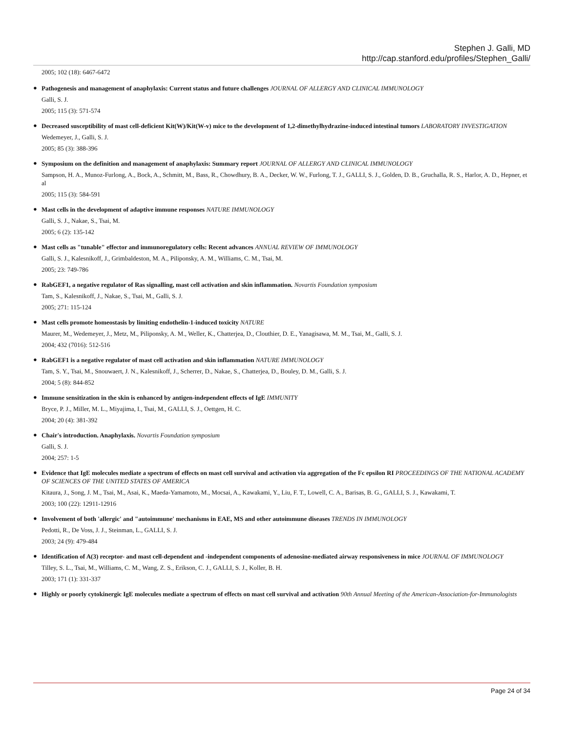Stephen J. Galli, MD
http://cap.stanford.edu/profiles/Stephen_Galli/
2005; 102 (18): 6467-6472
●
Pathogenesis and management of anaphylaxis: Current status and future challenges JOURNAL OF ALLERGY AND CLINICAL IMMUNOLOGY
Galli, S. J.
2005; 115 (3): 571-574
●
Decreased susceptibility of mast cell-deficient Kit(W)/Kit(W-v) mice to the development of 1,2-dimethylhydrazine-induced intestinal tumors LABORATORY INVESTIGATION
Wedemeyer, J., Galli, S. J.
2005; 85 (3): 388-396
●
Symposium on the definition and management of anaphylaxis: Summary report JOURNAL OF ALLERGY AND CLINICAL IMMUNOLOGY
Sampson, H. A., Munoz-Furlong, A., Bock, A., Schmitt, M., Bass, R., Chowdhury, B. A., Decker, W. W., Furlong, T. J., GALLI, S. J., Golden, D. B., Gruchalla, R. S., Harlor, A. D., Hepner, et al
2005; 115 (3): 584-591
●
Mast cells in the development of adaptive immune responses NATURE IMMUNOLOGY
Galli, S. J., Nakae, S., Tsai, M.
2005; 6 (2): 135-142
●
Mast cells as "tunable" effector and immunoregulatory cells: Recent advances ANNUAL REVIEW OF IMMUNOLOGY
Galli, S. J., Kalesnikoff, J., Grimbaldeston, M. A., Piliponsky, A. M., Williams, C. M., Tsai, M.
2005; 23: 749-786
●
RabGEF1, a negative regulator of Ras signalling, mast cell activation and skin inflammation. Novartis Foundation symposium
Tam, S., Kalesnikoff, J., Nakae, S., Tsai, M., Galli, S. J.
2005; 271: 115-124
●
Mast cells promote homeostasis by limiting endothelin-1-induced toxicity NATURE
Maurer, M., Wedemeyer, J., Metz, M., Piliponsky, A. M., Weller, K., Chatterjea, D., Clouthier, D. E., Yanagisawa, M. M., Tsai, M., Galli, S. J.
2004; 432 (7016): 512-516
●
RabGEF1 is a negative regulator of mast cell activation and skin inflammation NATURE IMMUNOLOGY
Tam, S. Y., Tsai, M., Snouwaert, J. N., Kalesnikoff, J., Scherrer, D., Nakae, S., Chatterjea, D., Bouley, D. M., Galli, S. J.
2004; 5 (8): 844-852
●
Immune sensitization in the skin is enhanced by antigen-independent effects of IgE IMMUNITY
Bryce, P. J., Miller, M. L., Miyajima, I., Tsai, M., GALLI, S. J., Oettgen, H. C.
2004; 20 (4): 381-392
●
Chair's introduction. Anaphylaxis. Novartis Foundation symposium
Galli, S. J.
2004; 257: 1-5
●
Evidence that IgE molecules mediate a spectrum of effects on mast cell survival and activation via aggregation of the Fc epsilon RI PROCEEDINGS OF THE NATIONAL ACADEMY OF SCIENCES OF THE UNITED STATES OF AMERICA
Kitaura, J., Song, J. M., Tsai, M., Asai, K., Maeda-Yamamoto, M., Mocsai, A., Kawakami, Y., Liu, F. T., Lowell, C. A., Barisas, B. G., GALLI, S. J., Kawakami, T.
2003; 100 (22): 12911-12916
●
Involvement of both 'allergic' and "autoimmune' mechanisms in EAE, MS and other autoimmune diseases TRENDS IN IMMUNOLOGY
Pedotti, R., De Voss, J. J., Steinman, L., GALLI, S. J.
2003; 24 (9): 479-484
●
Identification of A(3) receptor- and mast cell-dependent and -independent components of adenosine-mediated airway responsiveness in mice JOURNAL OF IMMUNOLOGY
Tilley, S. L., Tsai, M., Williams, C. M., Wang, Z. S., Erikson, C. J., GALLI, S. J., Koller, B. H.
2003; 171 (1): 331-337
●
Highly or poorly cytokinergic IgE molecules mediate a spectrum of effects on mast cell survival and activation 90th Annual Meeting of the American-Association-for-Immunologists
Page 24 of 34